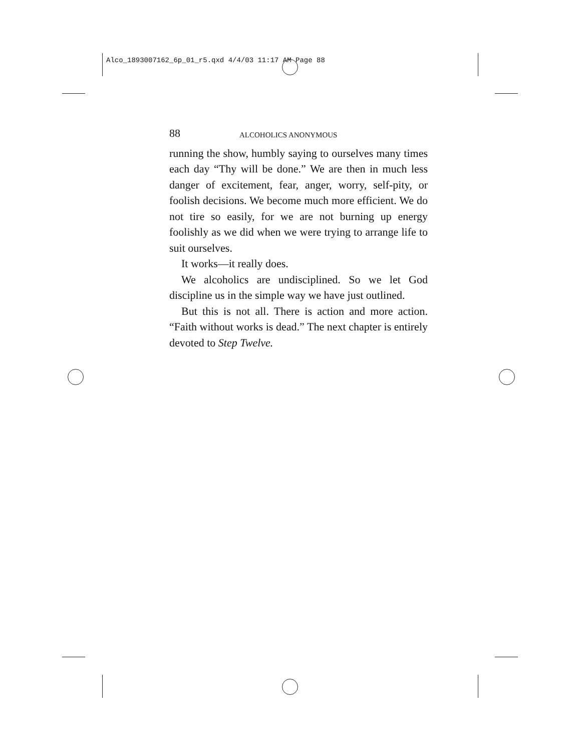Alco_1893007162_6p_01_r5.qxd 4/4/03 11:17 AM Page 88
88 ALCOHOLICS ANONYMOUS
running the show, humbly saying to ourselves many times each day “Thy will be done.” We are then in much less danger of excitement, fear, anger, worry, self-pity, or foolish decisions. We become much more efficient. We do not tire so easily, for we are not burning up energy foolishly as we did when we were trying to arrange life to suit ourselves.
It works—it really does.
We alcoholics are undisciplined. So we let God discipline us in the simple way we have just outlined.
But this is not all. There is action and more action. “Faith without works is dead.” The next chapter is entirely devoted to Step Twelve.